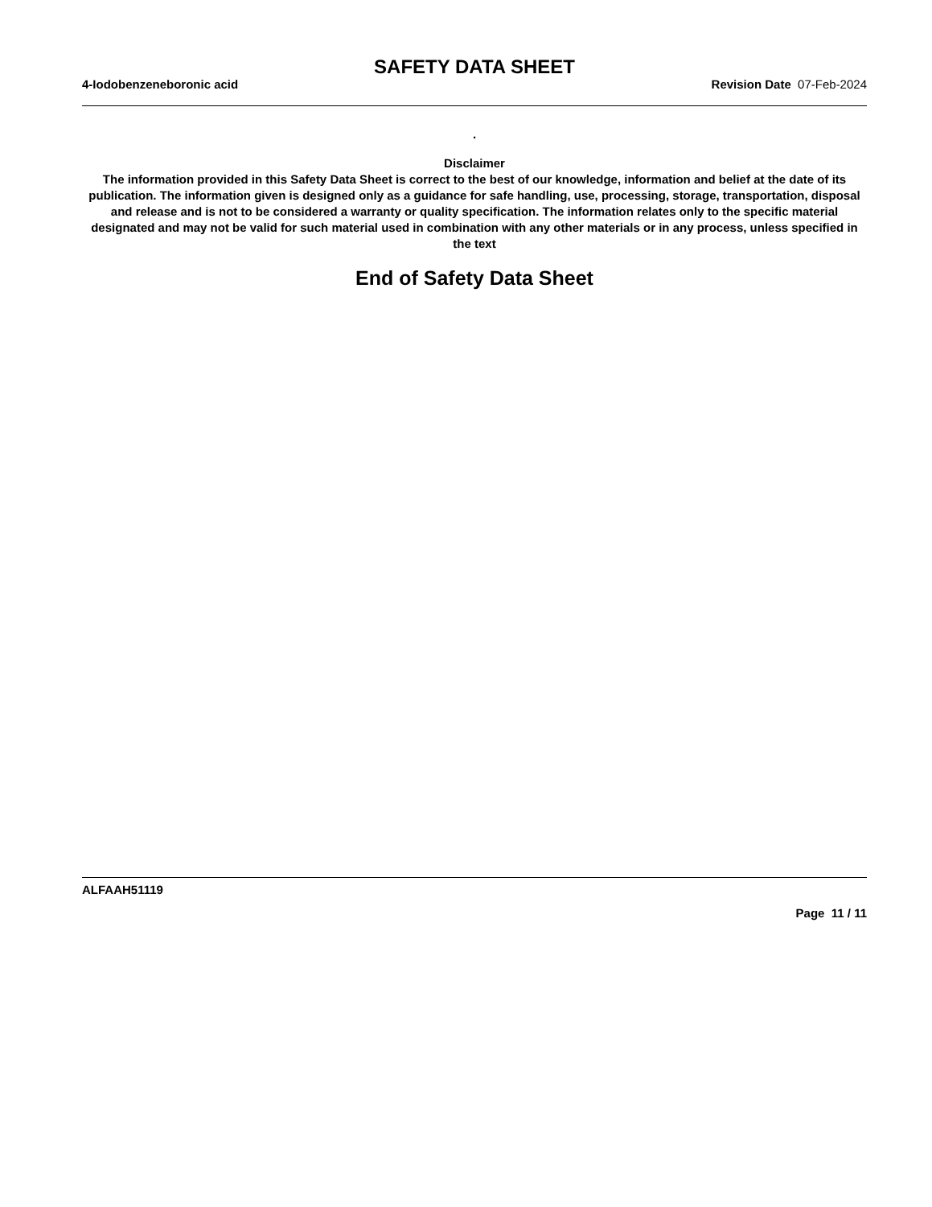SAFETY DATA SHEET
4-Iodobenzeneboronic acid Revision Date 07-Feb-2024
.
Disclaimer
The information provided in this Safety Data Sheet is correct to the best of our knowledge, information and belief at the date of its publication. The information given is designed only as a guidance for safe handling, use, processing, storage, transportation, disposal and release and is not to be considered a warranty or quality specification. The information relates only to the specific material designated and may not be valid for such material used in combination with any other materials or in any process, unless specified in the text
End of Safety Data Sheet
ALFAAH51119
Page 11 / 11